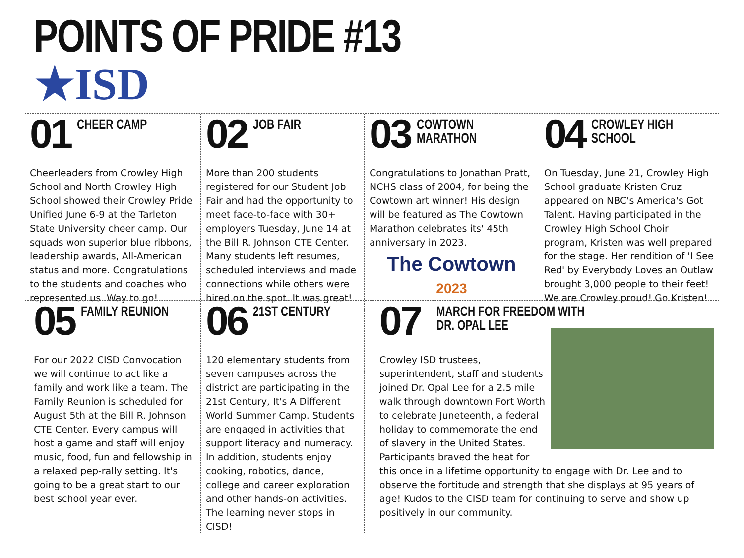POINTS OF PRIDE #13
★ISD
01 CHEER CAMP
Cheerleaders from Crowley High School and North Crowley High School showed their Crowley Pride Unified June 6-9 at the Tarleton State University cheer camp. Our squads won superior blue ribbons, leadership awards, All-American status and more. Congratulations to the students and coaches who represented us. Way to go!
02 JOB FAIR
More than 200 students registered for our Student Job Fair and had the opportunity to meet face-to-face with 30+ employers Tuesday, June 14 at the Bill R. Johnson CTE Center. Many students left resumes, scheduled interviews and made connections while others were hired on the spot. It was great!
03 COWTOWN
MARATHON
Congratulations to Jonathan Pratt, NCHS class of 2004, for being the Cowtown art winner! His design will be featured as The Cowtown Marathon celebrates its' 45th anniversary in 2023.
The Cowtown 2023
04 CROWLEY HIGH
SCHOOL
On Tuesday, June 21, Crowley High School graduate Kristen Cruz appeared on NBC's America's Got Talent. Having participated in the Crowley High School Choir program, Kristen was well prepared for the stage. Her rendition of 'I See Red' by Everybody Loves an Outlaw brought 3,000 people to their feet! We are Crowley proud! Go Kristen!
05 FAMILY REUNION
For our 2022 CISD Convocation we will continue to act like a family and work like a team. The Family Reunion is scheduled for August 5th at the Bill R. Johnson CTE Center. Every campus will host a game and staff will enjoy music, food, fun and fellowship in a relaxed pep-rally setting. It's going to be a great start to our best school year ever.
06 21ST CENTURY
120 elementary students from seven campuses across the district are participating in the 21st Century, It's A Different World Summer Camp. Students are engaged in activities that support literacy and numeracy. In addition, students enjoy cooking, robotics, dance, college and career exploration and other hands-on activities. The learning never stops in CISD!
07 MARCH FOR FREEDOM WITH
DR. OPAL LEE
Crowley ISD trustees, superintendent, staff and students joined Dr. Opal Lee for a 2.5 mile walk through downtown Fort Worth to celebrate Juneteenth, a federal holiday to commemorate the end of slavery in the United States. Participants braved the heat for this once in a lifetime opportunity to engage with Dr. Lee and to observe the fortitude and strength that she displays at 95 years of age! Kudos to the CISD team for continuing to serve and show up positively in our community.